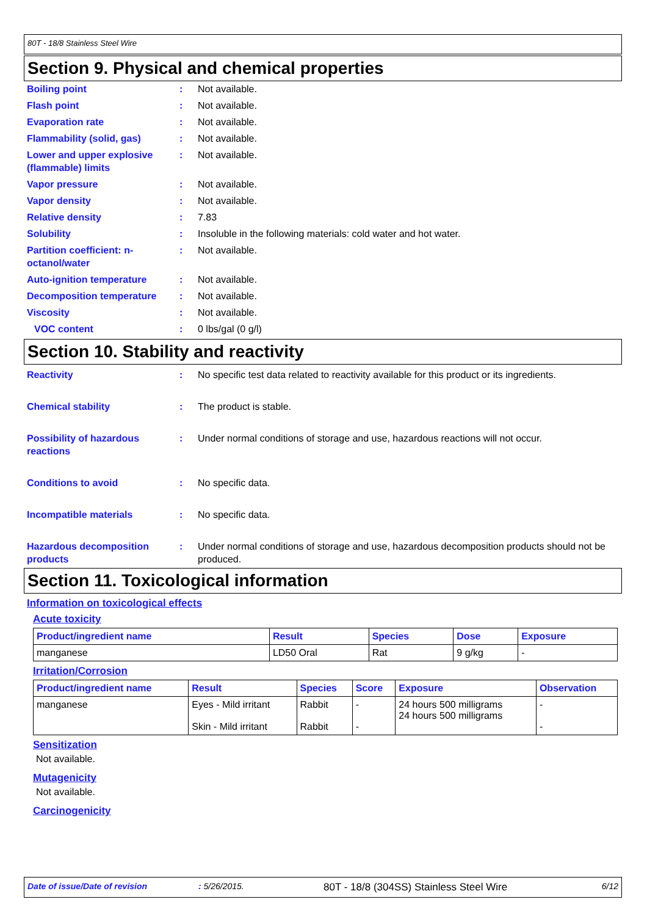80T - 18/8 Stainless Steel Wire
Section 9. Physical and chemical properties
Boiling point : Not available.
Flash point : Not available.
Evaporation rate : Not available.
Flammability (solid, gas) : Not available.
Lower and upper explosive (flammable) limits
: Not available.
Vapor pressure : Not available.
Vapor density : Not available.
Relative density : 7.83
Solubility : Insoluble in the following materials: cold water and hot water.
Partition coefficient: n-octanol/water
: Not available.
Auto-ignition temperature : Not available.
Decomposition temperature : Not available.
Viscosity : Not available.
VOC content : 0 lbs/gal (0 g/l)
Section 10. Stability and reactivity
Reactivity : No specific test data related to reactivity available for this product or its ingredients.
Chemical stability : The product is stable.
Possibility of hazardous reactions
: Under normal conditions of storage and use, hazardous reactions will not occur.
Conditions to avoid : No specific data.
Incompatible materials : No specific data.
Hazardous decomposition products
: Under normal conditions of storage and use, hazardous decomposition products should not be produced.
Section 11. Toxicological information
Information on toxicological effects
Acute toxicity
| Product/ingredient name | Result | Species | Dose | Exposure |
| --- | --- | --- | --- | --- |
| manganese | LD50 Oral | Rat | 9 g/kg | - |
Irritation/Corrosion
| Product/ingredient name | Result | Species | Score | Exposure | Observation |
| --- | --- | --- | --- | --- | --- |
| manganese | Eyes - Mild irritant Skin - Mild irritant | Rabbit Rabbit | - - | 24 hours 500 milligrams 24 hours 500 milligrams | - - |
Sensitization
Not available.
Mutagenicity
Not available.
Carcinogenicity
Date of issue/Date of revision: 5/26/2015. 80T - 18/8 (304SS) Stainless Steel Wire 6/12